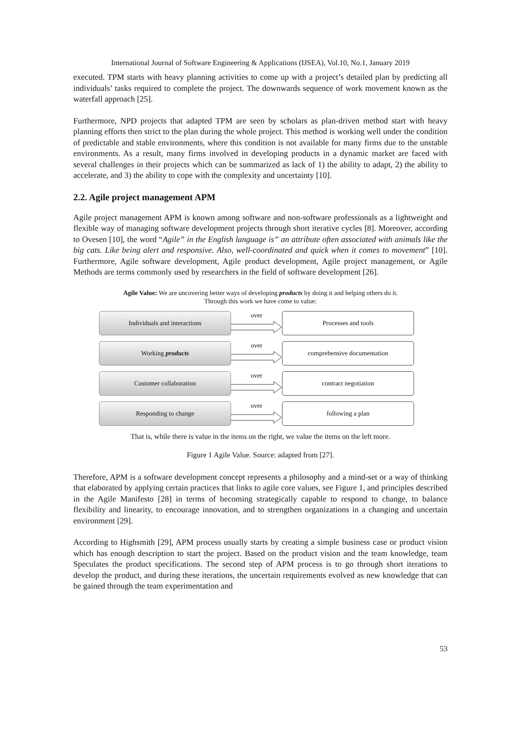International Journal of Software Engineering & Applications (IJSEA), Vol.10, No.1, January 2019
executed. TPM starts with heavy planning activities to come up with a project’s detailed plan by predicting all individuals’ tasks required to complete the project. The downwards sequence of work movement known as the waterfall approach [25].
Furthermore, NPD projects that adapted TPM are seen by scholars as plan-driven method start with heavy planning efforts then strict to the plan during the whole project. This method is working well under the condition of predictable and stable environments, where this condition is not available for many firms due to the unstable environments. As a result, many firms involved in developing products in a dynamic market are faced with several challenges in their projects which can be summarized as lack of 1) the ability to adapt, 2) the ability to accelerate, and 3) the ability to cope with the complexity and uncertainty [10].
2.2. Agile project management APM
Agile project management APM is known among software and non-software professionals as a lightweight and flexible way of managing software development projects through short iterative cycles [8]. Moreover, according to Ovesen [10], the word “Agile” in the English language is” an attribute often associated with animals like the big cats. Like being alert and responsive. Also, well-coordinated and quick when it comes to movement” [10]. Furthermore, Agile software development, Agile product development, Agile project management, or Agile Methods are terms commonly used by researchers in the field of software development [26].
Agile Value: We are uncovering better ways of developing products by doing it and helping others do it.
Through this work we have come to value:
Individuals and interactions
over
Processes and tools
Working products
over
comprehensive documentation
Customer collaboration
over
contract negotiation
Responding to change
over
following a plan
That is, while there is value in the items on the right, we value the items on the left more.
Figure 1 Agile Value. Source: adapted from [27].
Therefore, APM is a software development concept represents a philosophy and a mind-set or a way of thinking that elaborated by applying certain practices that links to agile core values, see Figure 1, and principles described in the Agile Manifesto [28] in terms of becoming strategically capable to respond to change, to balance flexibility and linearity, to encourage innovation, and to strengthen organizations in a changing and uncertain environment [29].
According to Highsmith [29], APM process usually starts by creating a simple business case or product vision which has enough description to start the project. Based on the product vision and the team knowledge, team Speculates the product specifications. The second step of APM process is to go through short iterations to develop the product, and during these iterations, the uncertain requirements evolved as new knowledge that can be gained through the team experimentation and
53